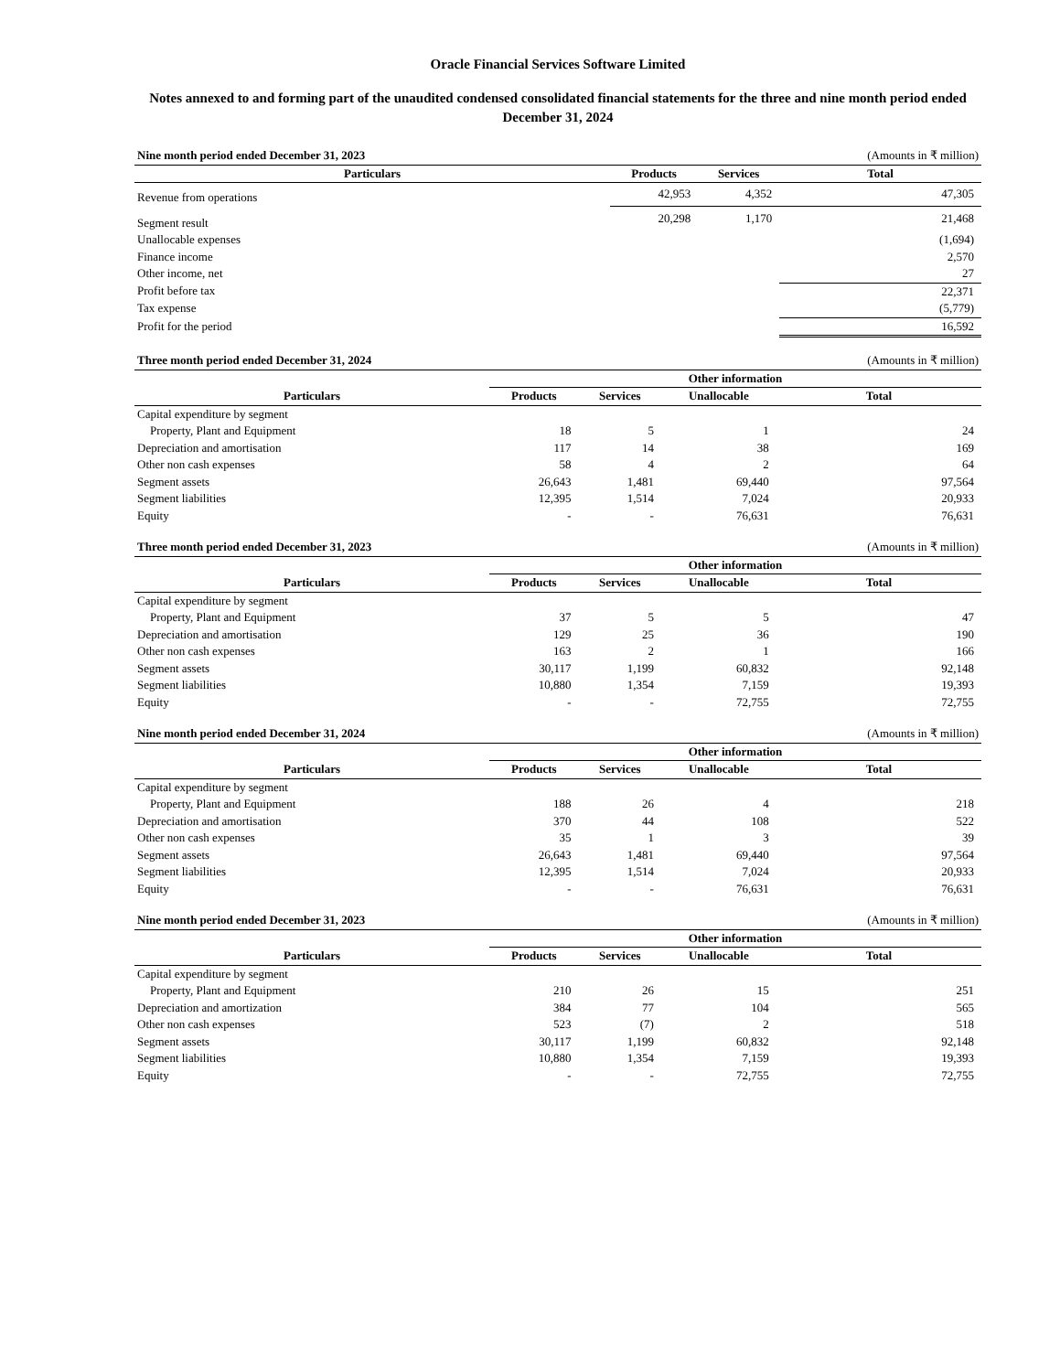Oracle Financial Services Software Limited
Notes annexed to and forming part of the unaudited condensed consolidated financial statements for the three and nine month period ended December 31, 2024
| Nine month period ended December 31, 2023 | | | (Amounts in ₹ million) |
| Particulars | Products | Services | Total |
| Revenue from operations | 42,953 | 4,352 | 47,305 |
| Segment result | 20,298 | 1,170 | 21,468 |
| Unallocable expenses | | | (1,694) |
| Finance income | | | 2,570 |
| Other income, net | | | 27 |
| Profit before tax | | | 22,371 |
| Tax expense | | | (5,779) |
| Profit for the period | | | 16,592 |
| Three month period ended December 31, 2024 | | | | (Amounts in ₹ million) |
| | Other information | | | |
| Particulars | Products | Services | Unallocable | Total |
| Capital expenditure by segment | | | | |
| Property, Plant and Equipment | 18 | 5 | 1 | 24 |
| Depreciation and amortisation | 117 | 14 | 38 | 169 |
| Other non cash expenses | 58 | 4 | 2 | 64 |
| Segment assets | 26,643 | 1,481 | 69,440 | 97,564 |
| Segment liabilities | 12,395 | 1,514 | 7,024 | 20,933 |
| Equity | - | - | 76,631 | 76,631 |
| Three month period ended December 31, 2023 | | | | (Amounts in ₹ million) |
| | Other information | | | |
| Particulars | Products | Services | Unallocable | Total |
| Capital expenditure by segment | | | | |
| Property, Plant and Equipment | 37 | 5 | 5 | 47 |
| Depreciation and amortisation | 129 | 25 | 36 | 190 |
| Other non cash expenses | 163 | 2 | 1 | 166 |
| Segment assets | 30,117 | 1,199 | 60,832 | 92,148 |
| Segment liabilities | 10,880 | 1,354 | 7,159 | 19,393 |
| Equity | - | - | 72,755 | 72,755 |
| Nine month period ended December 31, 2024 | | | | (Amounts in ₹ million) |
| | Other information | | | |
| Particulars | Products | Services | Unallocable | Total |
| Capital expenditure by segment | | | | |
| Property, Plant and Equipment | 188 | 26 | 4 | 218 |
| Depreciation and amortisation | 370 | 44 | 108 | 522 |
| Other non cash expenses | 35 | 1 | 3 | 39 |
| Segment assets | 26,643 | 1,481 | 69,440 | 97,564 |
| Segment liabilities | 12,395 | 1,514 | 7,024 | 20,933 |
| Equity | - | - | 76,631 | 76,631 |
| Nine month period ended December 31, 2023 | | | | (Amounts in ₹ million) |
| | Other information | | | |
| Particulars | Products | Services | Unallocable | Total |
| Capital expenditure by segment | | | | |
| Property, Plant and Equipment | 210 | 26 | 15 | 251 |
| Depreciation and amortization | 384 | 77 | 104 | 565 |
| Other non cash expenses | 523 | (7) | 2 | 518 |
| Segment assets | 30,117 | 1,199 | 60,832 | 92,148 |
| Segment liabilities | 10,880 | 1,354 | 7,159 | 19,393 |
| Equity | - | - | 72,755 | 72,755 |